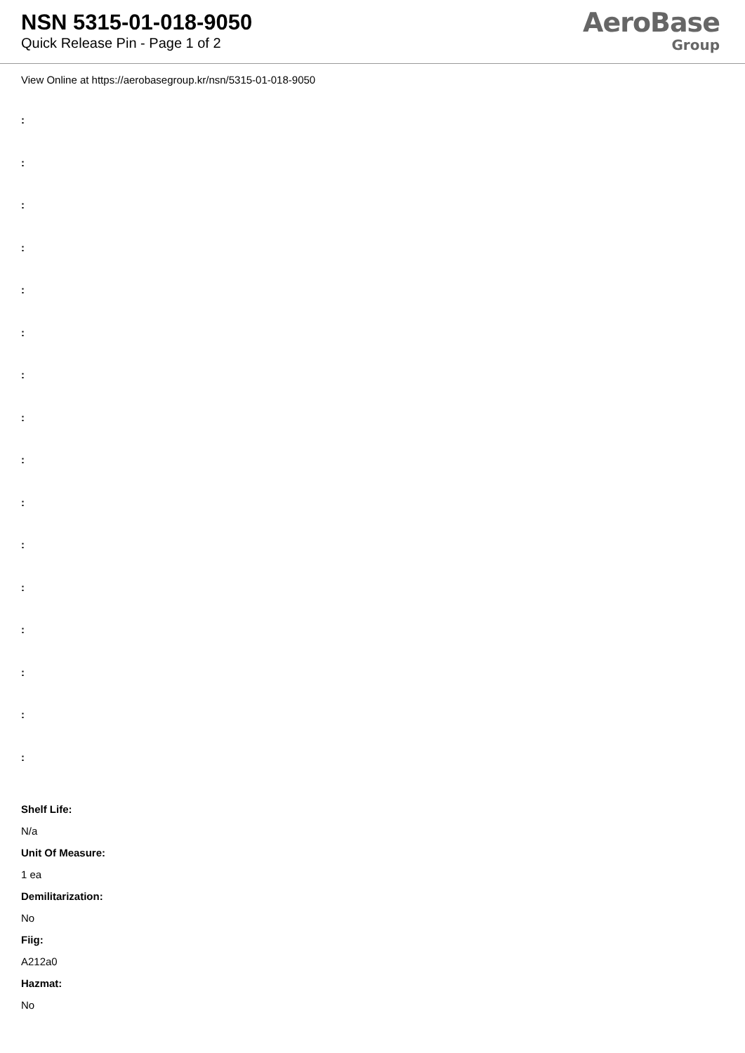NSN 5315-01-018-9050
Quick Release Pin - Page 1 of 2
AeroBase
Group
View Online at https://aerobasegroup.kr/nsn/5315-01-018-9050
:
:
:
:
:
:
:
:
:
:
:
:
:
:
:
:
Shelf Life:
N/a
Unit Of Measure:
1 ea
Demilitarization:
No
Fiig:
A212a0
Hazmat:
No